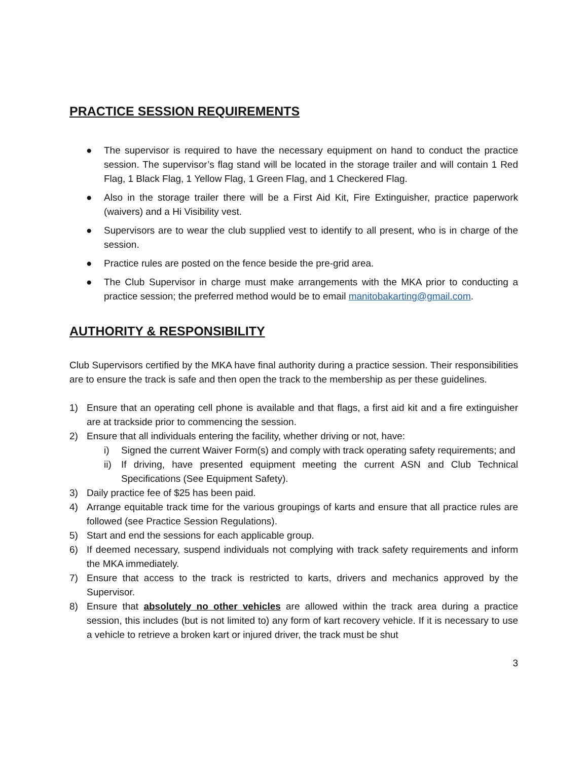PRACTICE SESSION REQUIREMENTS
● The supervisor is required to have the necessary equipment on hand to conduct the practice session. The supervisor’s flag stand will be located in the storage trailer and will contain 1 Red Flag, 1 Black Flag, 1 Yellow Flag, 1 Green Flag, and 1 Checkered Flag.
● Also in the storage trailer there will be a First Aid Kit, Fire Extinguisher, practice paperwork (waivers) and a Hi Visibility vest.
● Supervisors are to wear the club supplied vest to identify to all present, who is in charge of the session.
● Practice rules are posted on the fence beside the pre-grid area.
● The Club Supervisor in charge must make arrangements with the MKA prior to conducting a practice session; the preferred method would be to email manitobakarting@gmail.com.
AUTHORITY & RESPONSIBILITY
Club Supervisors certified by the MKA have final authority during a practice session. Their responsibilities are to ensure the track is safe and then open the track to the membership as per these guidelines.
1) Ensure that an operating cell phone is available and that flags, a first aid kit and a fire extinguisher are at trackside prior to commencing the session.
2) Ensure that all individuals entering the facility, whether driving or not, have:
i) Signed the current Waiver Form(s) and comply with track operating safety requirements; and
ii) If driving, have presented equipment meeting the current ASN and Club Technical Specifications (See Equipment Safety).
3) Daily practice fee of $25 has been paid.
4) Arrange equitable track time for the various groupings of karts and ensure that all practice rules are followed (see Practice Session Regulations).
5) Start and end the sessions for each applicable group.
6) If deemed necessary, suspend individuals not complying with track safety requirements and inform the MKA immediately.
7) Ensure that access to the track is restricted to karts, drivers and mechanics approved by the Supervisor.
8) Ensure that absolutely no other vehicles are allowed within the track area during a practice session, this includes (but is not limited to) any form of kart recovery vehicle. If it is necessary to use a vehicle to retrieve a broken kart or injured driver, the track must be shut
3